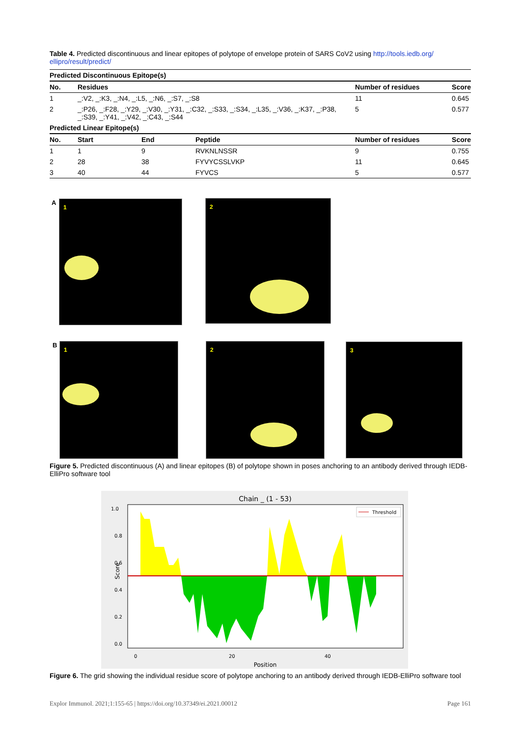Table 4. Predicted discontinuous and linear epitopes of polytope of envelope protein of SARS CoV2 using http://tools.iedb.org/ ellipro/result/predict/
| Predicted Discontinuous Epitope(s) | | | | | |
| No. | Residues | | | Number of residues | Score |
| 1 | _:V2, _:K3, _:N4, _:L5, _:N6, _:S7, _:S8 | | | 11 | 0.645 |
| 2 | _:P26, _:F28, _:Y29, _:V30, _:Y31, _:C32, _:S33, _:S34, _:L35, _:V36, _:K37, _:P38, _:S39, _:Y41, _:V42, _:C43, _:S44 | | | 5 | 0.577 |
| Predicted Linear Epitope(s) | | | | | |
| No. | Start | End | Peptide | Number of residues | Score |
| 1 | 1 | 9 | RVKNLNSSR | 9 | 0.755 |
| 2 | 28 | 38 | FYVYCSSLVKP | 11 | 0.645 |
| 3 | 40 | 44 | FYVCS | 5 | 0.577 |
A 1 2
B 1 2 3
Figure 5. Predicted discontinuous (A) and linear epitopes (B) of polytope shown in poses anchoring to an antibody derived through IEDB-ElliPro software tool
Chain _ (1 - 53)
1.0
0.8
0.6
0.4
0.2
0.0
0
20
40
Position
Score
Threshold
Figure 6. The grid showing the individual residue score of polytope anchoring to an antibody derived through IEDB-ElliPro software tool
Explor Immunol. 2021;1:155-65 | https://doi.org/10.37349/ei.2021.00012 Page 161